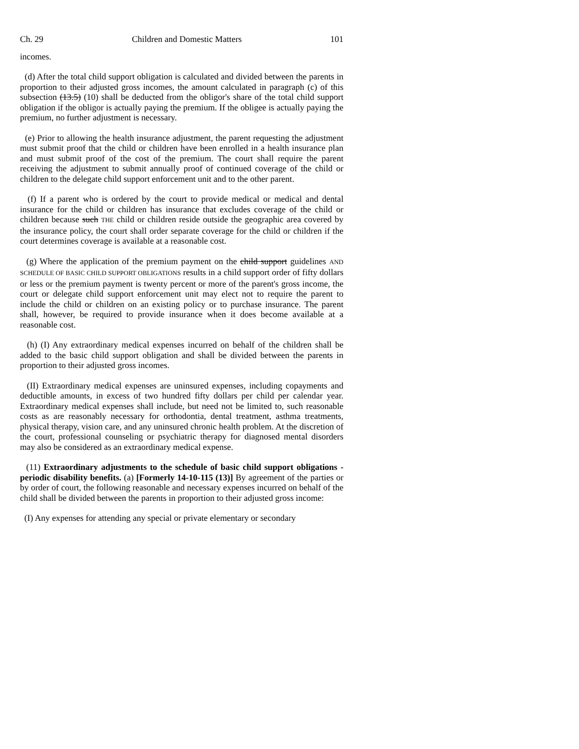Ch. 29 Children and Domestic Matters 101
incomes.
(d) After the total child support obligation is calculated and divided between the parents in proportion to their adjusted gross incomes, the amount calculated in paragraph (c) of this subsection (13.5) (10) shall be deducted from the obligor's share of the total child support obligation if the obligor is actually paying the premium. If the obligee is actually paying the premium, no further adjustment is necessary.
(e) Prior to allowing the health insurance adjustment, the parent requesting the adjustment must submit proof that the child or children have been enrolled in a health insurance plan and must submit proof of the cost of the premium. The court shall require the parent receiving the adjustment to submit annually proof of continued coverage of the child or children to the delegate child support enforcement unit and to the other parent.
(f) If a parent who is ordered by the court to provide medical or medical and dental insurance for the child or children has insurance that excludes coverage of the child or children because such THE child or children reside outside the geographic area covered by the insurance policy, the court shall order separate coverage for the child or children if the court determines coverage is available at a reasonable cost.
(g) Where the application of the premium payment on the child support guidelines AND SCHEDULE OF BASIC CHILD SUPPORT OBLIGATIONS results in a child support order of fifty dollars or less or the premium payment is twenty percent or more of the parent's gross income, the court or delegate child support enforcement unit may elect not to require the parent to include the child or children on an existing policy or to purchase insurance. The parent shall, however, be required to provide insurance when it does become available at a reasonable cost.
(h) (I) Any extraordinary medical expenses incurred on behalf of the children shall be added to the basic child support obligation and shall be divided between the parents in proportion to their adjusted gross incomes.
(II) Extraordinary medical expenses are uninsured expenses, including copayments and deductible amounts, in excess of two hundred fifty dollars per child per calendar year. Extraordinary medical expenses shall include, but need not be limited to, such reasonable costs as are reasonably necessary for orthodontia, dental treatment, asthma treatments, physical therapy, vision care, and any uninsured chronic health problem. At the discretion of the court, professional counseling or psychiatric therapy for diagnosed mental disorders may also be considered as an extraordinary medical expense.
(11) Extraordinary adjustments to the schedule of basic child support obligations - periodic disability benefits. (a) [Formerly 14-10-115 (13)] By agreement of the parties or by order of court, the following reasonable and necessary expenses incurred on behalf of the child shall be divided between the parents in proportion to their adjusted gross income:
(I) Any expenses for attending any special or private elementary or secondary